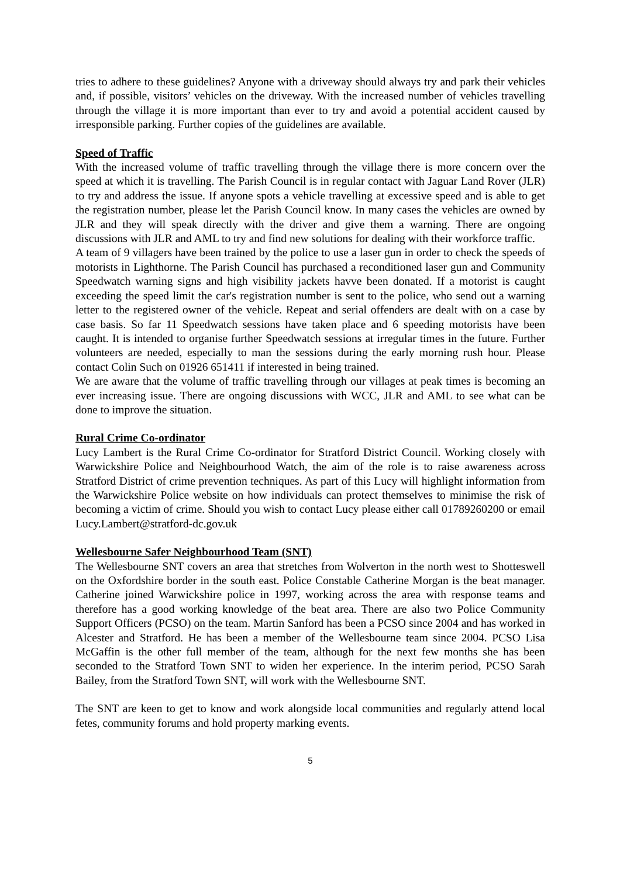tries to adhere to these guidelines? Anyone with a driveway should always try and park their vehicles and, if possible, visitors’ vehicles on the driveway. With the increased number of vehicles travelling through the village it is more important than ever to try and avoid a potential accident caused by irresponsible parking. Further copies of the guidelines are available.
Speed of Traffic
With the increased volume of traffic travelling through the village there is more concern over the speed at which it is travelling. The Parish Council is in regular contact with Jaguar Land Rover (JLR) to try and address the issue. If anyone spots a vehicle travelling at excessive speed and is able to get the registration number, please let the Parish Council know. In many cases the vehicles are owned by JLR and they will speak directly with the driver and give them a warning. There are ongoing discussions with JLR and AML to try and find new solutions for dealing with their workforce traffic.
A team of 9 villagers have been trained by the police to use a laser gun in order to check the speeds of motorists in Lighthorne. The Parish Council has purchased a reconditioned laser gun and Community Speedwatch warning signs and high visibility jackets havve been donated. If a motorist is caught exceeding the speed limit the car's registration number is sent to the police, who send out a warning letter to the registered owner of the vehicle. Repeat and serial offenders are dealt with on a case by case basis. So far 11 Speedwatch sessions have taken place and 6 speeding motorists have been caught. It is intended to organise further Speedwatch sessions at irregular times in the future. Further volunteers are needed, especially to man the sessions during the early morning rush hour. Please contact Colin Such on 01926 651411 if interested in being trained.
We are aware that the volume of traffic travelling through our villages at peak times is becoming an ever increasing issue. There are ongoing discussions with WCC, JLR and AML to see what can be done to improve the situation.
Rural Crime Co-ordinator
Lucy Lambert is the Rural Crime Co-ordinator for Stratford District Council. Working closely with Warwickshire Police and Neighbourhood Watch, the aim of the role is to raise awareness across Stratford District of crime prevention techniques. As part of this Lucy will highlight information from the Warwickshire Police website on how individuals can protect themselves to minimise the risk of becoming a victim of crime. Should you wish to contact Lucy please either call 01789260200 or email Lucy.Lambert@stratford-dc.gov.uk
Wellesbourne Safer Neighbourhood Team (SNT)
The Wellesbourne SNT covers an area that stretches from Wolverton in the north west to Shotteswell on the Oxfordshire border in the south east. Police Constable Catherine Morgan is the beat manager. Catherine joined Warwickshire police in 1997, working across the area with response teams and therefore has a good working knowledge of the beat area. There are also two Police Community Support Officers (PCSO) on the team. Martin Sanford has been a PCSO since 2004 and has worked in Alcester and Stratford. He has been a member of the Wellesbourne team since 2004. PCSO Lisa McGaffin is the other full member of the team, although for the next few months she has been seconded to the Stratford Town SNT to widen her experience. In the interim period, PCSO Sarah Bailey, from the Stratford Town SNT, will work with the Wellesbourne SNT.
The SNT are keen to get to know and work alongside local communities and regularly attend local fetes, community forums and hold property marking events.
5